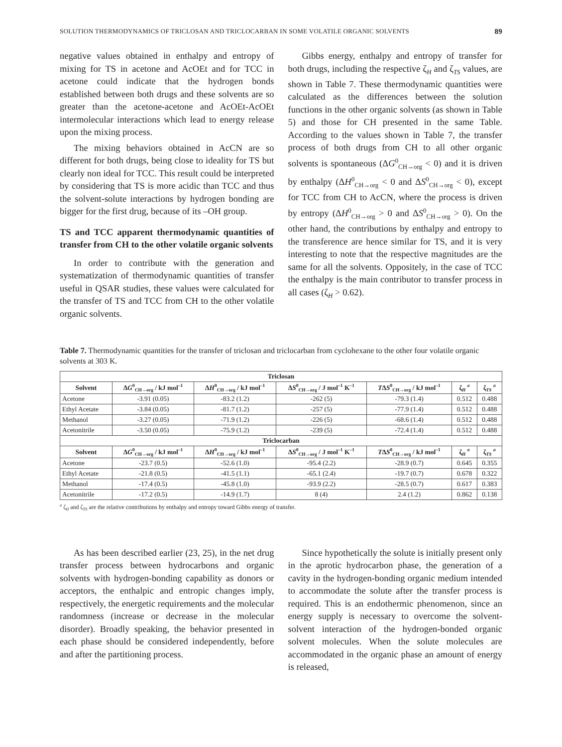SOLUTION THERMODYNAMICS OF TRICLOSAN AND TRICLOCARBAN IN SOME VOLATILE ORGANIC SOLVENTS 89
negative values obtained in enthalpy and entropy of mixing for TS in acetone and AcOEt and for TCC in acetone could indicate that the hydrogen bonds established between both drugs and these solvents are so greater than the acetone-acetone and AcOEt-AcOEt intermolecular interactions which lead to energy release upon the mixing process.
The mixing behaviors obtained in AcCN are so different for both drugs, being close to ideality for TS but clearly non ideal for TCC. This result could be interpreted by considering that TS is more acidic than TCC and thus the solvent-solute interactions by hydrogen bonding are bigger for the first drug, because of its –OH group.
TS and TCC apparent thermodynamic quantities of transfer from CH to the other volatile organic solvents
In order to contribute with the generation and systematization of thermodynamic quantities of transfer useful in QSAR studies, these values were calculated for the transfer of TS and TCC from CH to the other volatile organic solvents.
Gibbs energy, enthalpy and entropy of transfer for both drugs, including the respective ζ<sub>H</sub> and ζ<sub>TS</sub> values, are shown in Table 7. These thermodynamic quantities were calculated as the differences between the solution functions in the other organic solvents (as shown in Table 5) and those for CH presented in the same Table. According to the values shown in Table 7, the transfer process of both drugs from CH to all other organic solvents is spontaneous (ΔG<sup>0</sup><sub>CH→org</sub> < 0) and it is driven by enthalpy (ΔH<sup>0</sup><sub>CH→org</sub> < 0 and ΔS<sup>0</sup><sub>CH→org</sub> < 0), except for TCC from CH to AcCN, where the process is driven by entropy (ΔH<sup>0</sup><sub>CH→org</sub> > 0 and ΔS<sup>0</sup><sub>CH→org</sub> > 0). On the other hand, the contributions by enthalpy and entropy to the transference are hence similar for TS, and it is very interesting to note that the respective magnitudes are the same for all the solvents. Oppositely, in the case of TCC the enthalpy is the main contributor to transfer process in all cases (ζ<sub>H</sub> > 0.62).
Table 7. Thermodynamic quantities for the transfer of triclosan and triclocarban from cyclohexane to the other four volatile organic solvents at 303 K.
| Triclosan | | | | | | |
| --- | --- | --- | --- | --- | --- | --- |
| Solvent | Δ G<sup>0</sup><sub>CH→org</sub> / kJ mol<sup>–1</sup> | Δ H<sup>0</sup><sub>CH→org</sub> / kJ mol<sup>–1</sup> | Δ S<sup>0</sup><sub>CH→org</sub> / J mol<sup>–1</sup> K<sup>–1</sup> | T Δ S<sup>0</sup><sub>CH→org</sub> / kJ mol<sup>–1</sup> | ζ<sub>H</sub> <sup>a</sup> | ζ<sub>TS</sub> <sup>a</sup> |
| Acetone | -3.91 (0.05) | -83.2 (1.2) | -262 (5) | -79.3 (1.4) | 0.512 | 0.488 |
| Ethyl Acetate | -3.84 (0.05) | -81.7 (1.2) | -257 (5) | -77.9 (1.4) | 0.512 | 0.488 |
| Methanol | -3.27 (0.05) | -71.9 (1.2) | -226 (5) | -68.6 (1.4) | 0.512 | 0.488 |
| Acetonitrile | -3.50 (0.05) | -75.9 (1.2) | -239 (5) | -72.4 (1.4) | 0.512 | 0.488 |
| Triclocarban | | | | | | |
| Solvent | Δ G<sup>0</sup><sub>CH→org</sub> / kJ mol<sup>–1</sup> | Δ H<sup>0</sup><sub>CH→org</sub> / kJ mol<sup>–1</sup> | Δ S<sup>0</sup><sub>CH→org</sub> / J mol<sup>–1</sup> K<sup>–1</sup> | T Δ S<sup>0</sup><sub>CH→org</sub> / kJ mol<sup>–1</sup> | ζ<sub>H</sub> <sup>a</sup> | ζ<sub>TS</sub> <sup>a</sup> |
| Acetone | -23.7 (0.5) | -52.6 (1.0) | -95.4 (2.2) | -28.9 (0.7) | 0.645 | 0.355 |
| Ethyl Acetate | -21.8 (0.5) | -41.5 (1.1) | -65.1 (2.4) | -19.7 (0.7) | 0.678 | 0.322 |
| Methanol | -17.4 (0.5) | -45.8 (1.0) | -93.9 (2.2) | -28.5 (0.7) | 0.617 | 0.383 |
| Acetonitrile | -17.2 (0.5) | -14.9 (1.7) | 8 (4) | 2.4 (1.2) | 0.862 | 0.138 |
<sup>a</sup> ζ<sub>H</sub> and ζ<sub>TS</sub> are the relative contributions by enthalpy and entropy toward Gibbs energy of transfer.
As has been described earlier (23, 25), in the net drug transfer process between hydrocarbons and organic solvents with hydrogen-bonding capability as donors or acceptors, the enthalpic and entropic changes imply, respectively, the energetic requirements and the molecular randomness (increase or decrease in the molecular disorder). Broadly speaking, the behavior presented in each phase should be considered independently, before and after the partitioning process.
Since hypothetically the solute is initially present only in the aprotic hydrocarbon phase, the generation of a cavity in the hydrogen-bonding organic medium intended to accommodate the solute after the transfer process is required. This is an endothermic phenomenon, since an energy supply is necessary to overcome the solvent-solvent interaction of the hydrogen-bonded organic solvent molecules. When the solute molecules are accommodated in the organic phase an amount of energy is released,